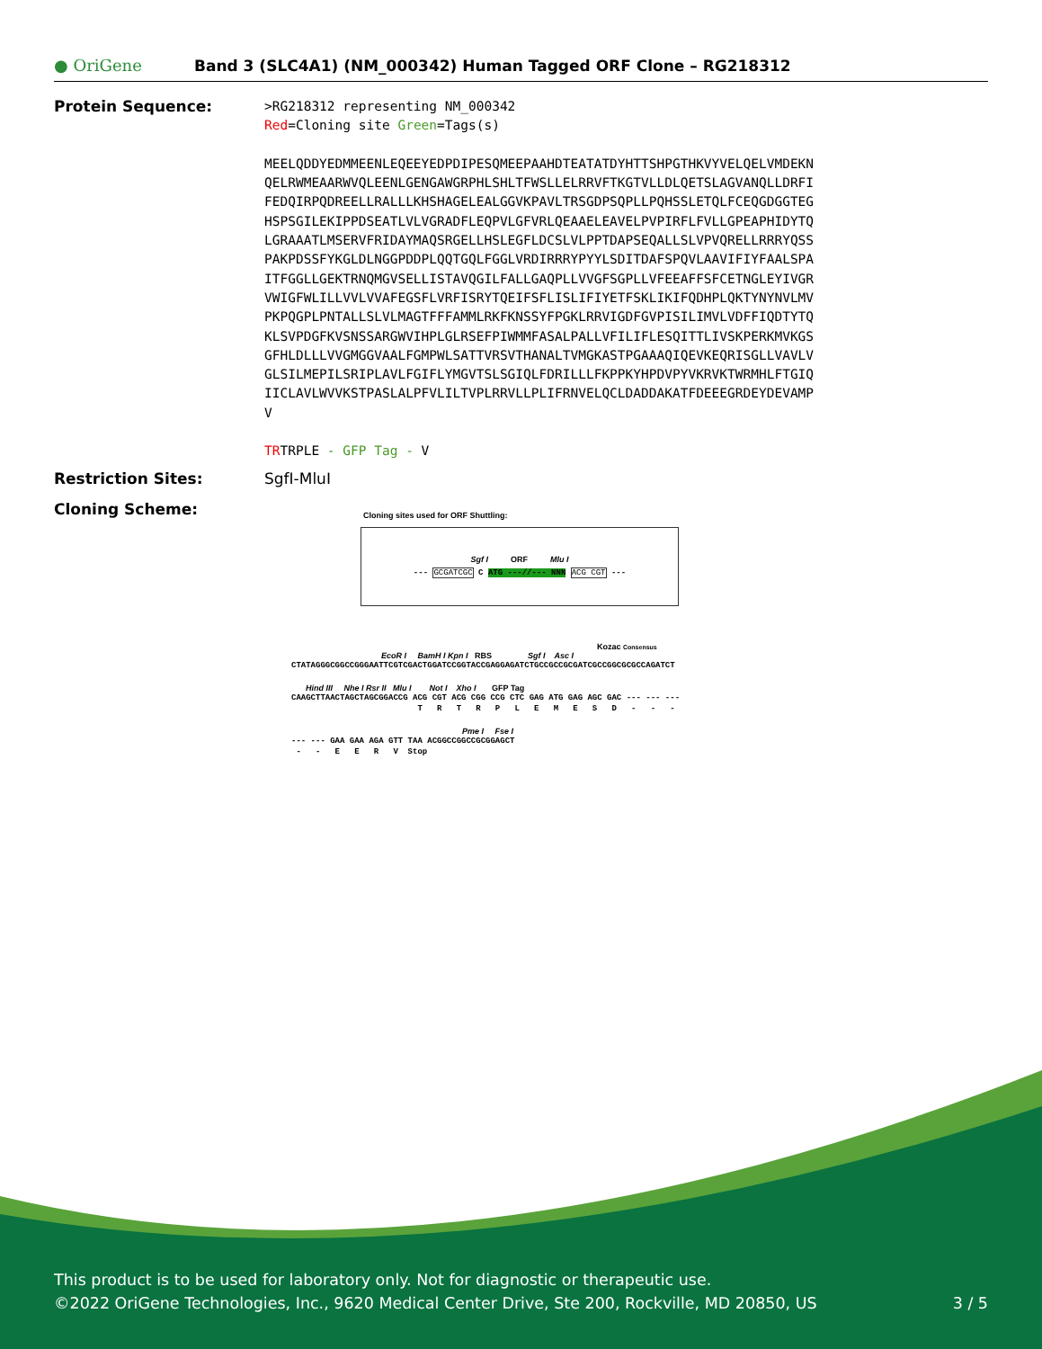● OriGene
Band 3 (SLC4A1) (NM_000342) Human Tagged ORF Clone – RG218312
Protein Sequence:
>RG218312 representing NM_000342 Red=Cloning site Green=Tags(s) MEELQDDYEDMMEENLEQEEYEDPDIPESQMEEPAAHDTEATATDYHTTSHPGTHKVYVELQELVMDEKN QELRWMEAARWVQLEENLGENGAWGRPHLSHLTFWSLLELRRVFTKGTVLLDLQETSLAGVANQLLDRFI FEDQIRPQDREELLRALLLKHSHAGELEALGGVKPAVLTRSGDPSQPLLPQHSSLETQLFCEQGDGGTEG HSPSGILEKIPPDSEATLVLVGRADFLEQPVLGFVRLQEAAELEAVELPVPIRFLFVLLGPEAPHIDYTQ LGRAAATLMSERVFRIDAYMAQSRGELLHSLEGFLDCSLVLPPTDAPSEQALLSLVPVQRELLRRRYQSS PAKPDSSFYKGLDLNGGPDDPLQQTGQLFGGLVRDIRRRYPYYLSDITDAFSPQVLAAVIFIYFAALSPA ITFGGLLGEKTRNQMGVSELLISTAVQGILFALLGAQPLLVVGFSGPLLVFEEAFFSFCETNGLEYIVGR VWIGFWLILLVVLVVAFEGSFLVRFISRYTQEIFSFLISLIFIYETFSKLIKIFQDHPLQKTYNYNVLMV PKPQGPLPNTALLSLVLMAGTFFFAMMLRKFKNSSYFPGKLRRVIGDFGVPISILIMVLVDFFIQDTYTQ KLSVPDGFKVSNSSARGWVIHPLGLRSEFPIWMMFASALPALLVFILIFLESQITTLIVSKPERKMVKGS GFHLDLLLVVGMGGVAALFGMPWLSATTVRSVTHANALTVMGKASTPGAAAQIQEVKEQRISGLLVAVLV GLSILMEPILSRIPLAVLFGIFLYMGVTSLSGIQLFDRILLLFKPPKYHPDVPYVKRVKTWRMHLFTGIQ IICLAVLWVVKSTPASLALPFVLILTVPLRRVLLPLIFRNVELQCLDADDAKATFDEEEGRDEYDEVAMP V TRTRPLE - GFP Tag - V
Restriction Sites: SgfI-MluI
Cloning Scheme:
Cloning sites used for ORF Shuttling:
Sgf I ORF Mlu I
--- GCGATCGC C ATG ---//--- NNN ACG CGT ---
Kozac Consensus
EcoR I BamH I Kpn I RBS Sgf I Asc I
CTATAGGGCGGCCGGGAATTCGTCGACTGGATCCGGTACCGAGGAGATCTGCCGCCGCGATCGCCGGCGCGCCAGATCT
Hind III Nhe I Rsr II Mlu I Not I Xho I GFP Tag
CAAGCTTAACTAGCTAGCGGACCG ACG CGT ACG CGG CCG CTC GAG ATG GAG AGC GAC --- --- --- T R T R P L E M E S D - - -
Pme I Fse I
--- --- GAA GAA AGA GTT TAA ACGGCCGGCCGCGGAGCT - - E E R V Stop
This product is to be used for laboratory only. Not for diagnostic or therapeutic use.
©2022 OriGene Technologies, Inc., 9620 Medical Center Drive, Ste 200, Rockville, MD 20850, US 3 / 5